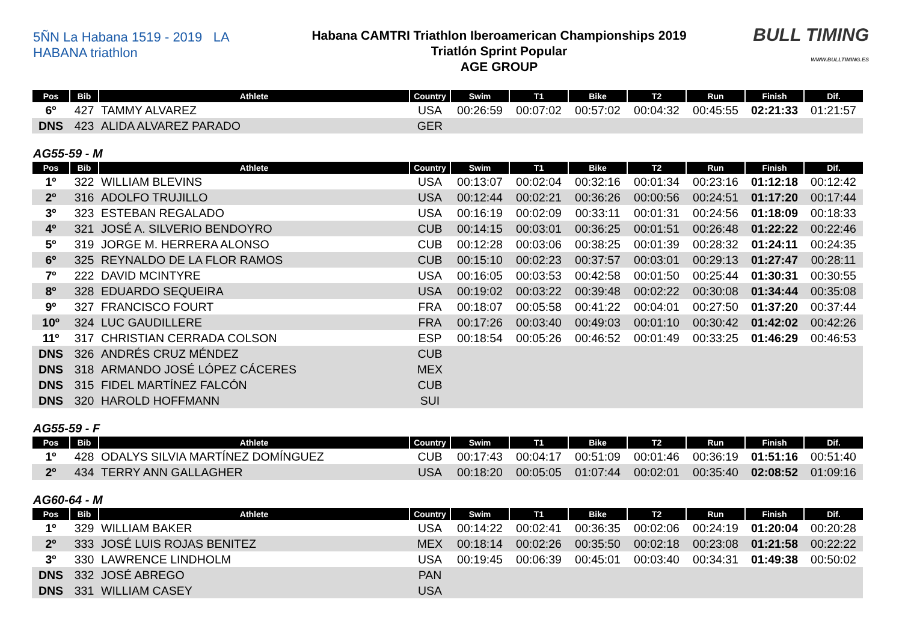5ÑN La Habana 1519 - 2019 LA HABANA triathlon
Habana CAMTRI Triathlon Iberoamerican Championships 2019
Triatlón Sprint Popular
AGE GROUP
BULL TIMING
WWW.BULLTIMING.ES
| Pos | Bib | Athlete | Country | Swim | T1 | Bike | T2 | Run | Finish | Dif. |
| --- | --- | --- | --- | --- | --- | --- | --- | --- | --- | --- |
| 6º | 427 | TAMMY ALVAREZ | USA | 00:26:59 | 00:07:02 | 00:57:02 | 00:04:32 | 00:45:55 | 02:21:33 | 01:21:57 |
| DNS | 423 | ALIDA ALVAREZ PARADO | GER | | | | | | | |
AG55-59 - M
| Pos | Bib | Athlete | Country | Swim | T1 | Bike | T2 | Run | Finish | Dif. |
| --- | --- | --- | --- | --- | --- | --- | --- | --- | --- | --- |
| 1º | 322 | WILLIAM BLEVINS | USA | 00:13:07 | 00:02:04 | 00:32:16 | 00:01:34 | 00:23:16 | 01:12:18 | 00:12:42 |
| 2º | 316 | ADOLFO TRUJILLO | USA | 00:12:44 | 00:02:21 | 00:36:26 | 00:00:56 | 00:24:51 | 01:17:20 | 00:17:44 |
| 3º | 323 | ESTEBAN REGALADO | USA | 00:16:19 | 00:02:09 | 00:33:11 | 00:01:31 | 00:24:56 | 01:18:09 | 00:18:33 |
| 4º | 321 | JOSÉ A. SILVERIO BENDOYRO | CUB | 00:14:15 | 00:03:01 | 00:36:25 | 00:01:51 | 00:26:48 | 01:22:22 | 00:22:46 |
| 5º | 319 | JORGE M. HERRERA ALONSO | CUB | 00:12:28 | 00:03:06 | 00:38:25 | 00:01:39 | 00:28:32 | 01:24:11 | 00:24:35 |
| 6º | 325 | REYNALDO DE LA FLOR RAMOS | CUB | 00:15:10 | 00:02:23 | 00:37:57 | 00:03:01 | 00:29:13 | 01:27:47 | 00:28:11 |
| 7º | 222 | DAVID MCINTYRE | USA | 00:16:05 | 00:03:53 | 00:42:58 | 00:01:50 | 00:25:44 | 01:30:31 | 00:30:55 |
| 8º | 328 | EDUARDO SEQUEIRA | USA | 00:19:02 | 00:03:22 | 00:39:48 | 00:02:22 | 00:30:08 | 01:34:44 | 00:35:08 |
| 9º | 327 | FRANCISCO FOURT | FRA | 00:18:07 | 00:05:58 | 00:41:22 | 00:04:01 | 00:27:50 | 01:37:20 | 00:37:44 |
| 10º | 324 | LUC GAUDILLERE | FRA | 00:17:26 | 00:03:40 | 00:49:03 | 00:01:10 | 00:30:42 | 01:42:02 | 00:42:26 |
| 11º | 317 | CHRISTIAN CERRADA COLSON | ESP | 00:18:54 | 00:05:26 | 00:46:52 | 00:01:49 | 00:33:25 | 01:46:29 | 00:46:53 |
| DNS | 326 | ANDRÉS CRUZ MÉNDEZ | CUB | | | | | | | |
| DNS | 318 | ARMANDO JOSÉ LÓPEZ CÁCERES | MEX | | | | | | | |
| DNS | 315 | FIDEL MARTÍNEZ FALCÓN | CUB | | | | | | | |
| DNS | 320 | HAROLD HOFFMANN | SUI | | | | | | | |
AG55-59 - F
| Pos | Bib | Athlete | Country | Swim | T1 | Bike | T2 | Run | Finish | Dif. |
| --- | --- | --- | --- | --- | --- | --- | --- | --- | --- | --- |
| 1º | 428 | ODALYS SILVIA MARTÍNEZ DOMÍNGUEZ | CUB | 00:17:43 | 00:04:17 | 00:51:09 | 00:01:46 | 00:36:19 | 01:51:16 | 00:51:40 |
| 2º | 434 | TERRY ANN GALLAGHER | USA | 00:18:20 | 00:05:05 | 01:07:44 | 00:02:01 | 00:35:40 | 02:08:52 | 01:09:16 |
AG60-64 - M
| Pos | Bib | Athlete | Country | Swim | T1 | Bike | T2 | Run | Finish | Dif. |
| --- | --- | --- | --- | --- | --- | --- | --- | --- | --- | --- |
| 1º | 329 | WILLIAM BAKER | USA | 00:14:22 | 00:02:41 | 00:36:35 | 00:02:06 | 00:24:19 | 01:20:04 | 00:20:28 |
| 2º | 333 | JOSÉ LUIS ROJAS BENITEZ | MEX | 00:18:14 | 00:02:26 | 00:35:50 | 00:02:18 | 00:23:08 | 01:21:58 | 00:22:22 |
| 3º | 330 | LAWRENCE LINDHOLM | USA | 00:19:45 | 00:06:39 | 00:45:01 | 00:03:40 | 00:34:31 | 01:49:38 | 00:50:02 |
| DNS | 332 | JOSÉ ABREGO | PAN | | | | | | | |
| DNS | 331 | WILLIAM CASEY | USA | | | | | | | |